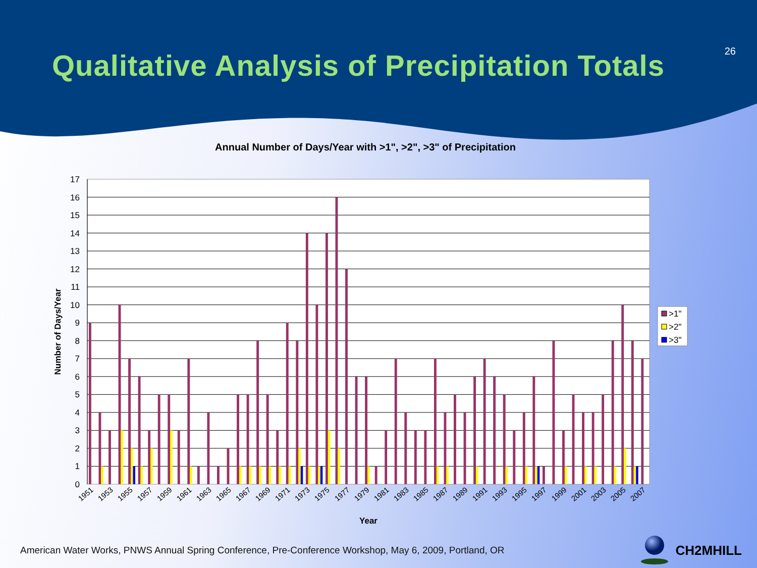26
Qualitative Analysis of Precipitation Totals
Annual Number of Days/Year with >1", >2", >3" of Precipitation
0
1
2
3
4
5
6
7
8
9
10
11
12
13
14
15
16
17
Number of Days/Year
1951
1953
1955
1957
1959
1961
1963
1965
1967
1969
1971
1973
1975
1977
1979
1981
1983
1985
1987
1989
1991
1993
1995
1997
1999
2001
2003
2005
2007
Year
>1"
>2"
>3"
American Water Works, PNWS Annual Spring Conference, Pre-Conference Workshop, May 6, 2009, Portland, OR
CH2MHILL